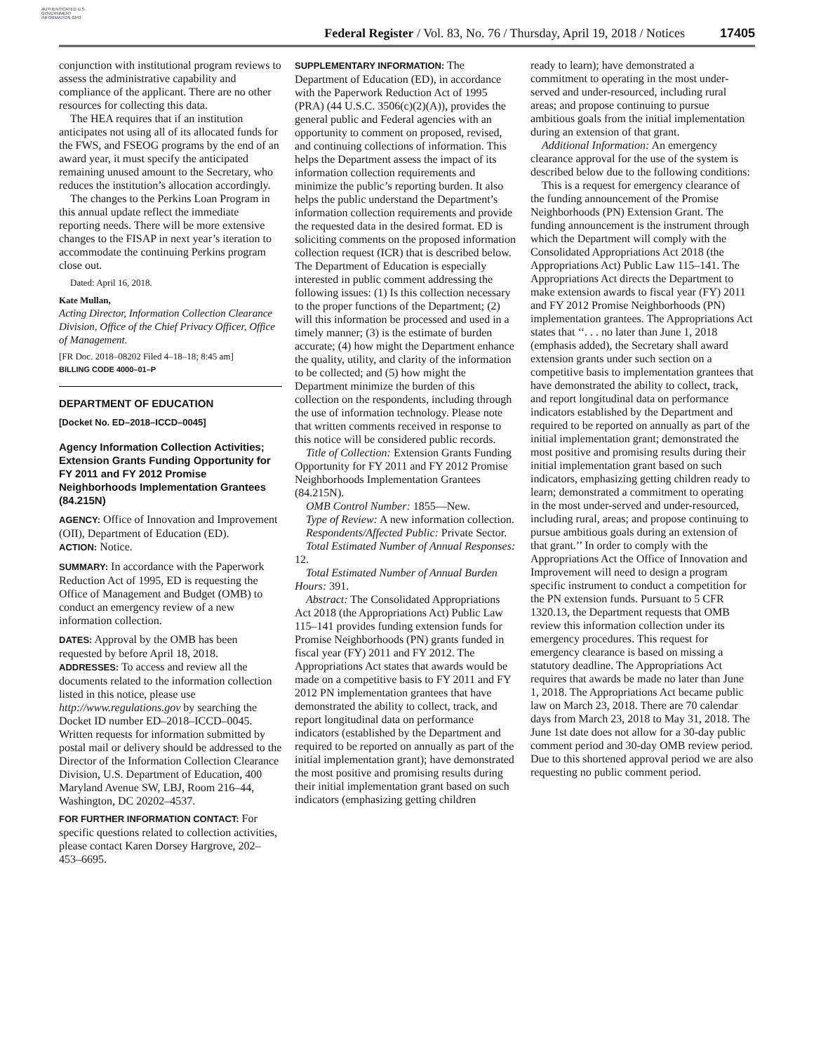AUTHENTICATED U.S. GOVERNMENT INFORMATION GPO
Federal Register / Vol. 83, No. 76 / Thursday, April 19, 2018 / Notices
17405
conjunction with institutional program reviews to assess the administrative capability and compliance of the applicant. There are no other resources for collecting this data.
The HEA requires that if an institution anticipates not using all of its allocated funds for the FWS, and FSEOG programs by the end of an award year, it must specify the anticipated remaining unused amount to the Secretary, who reduces the institution’s allocation accordingly.
The changes to the Perkins Loan Program in this annual update reflect the immediate reporting needs. There will be more extensive changes to the FISAP in next year’s iteration to accommodate the continuing Perkins program close out.
Dated: April 16, 2018.
Kate Mullan,
Acting Director, Information Collection Clearance Division, Office of the Chief Privacy Officer, Office of Management.
[FR Doc. 2018–08202 Filed 4–18–18; 8:45 am]
BILLING CODE 4000–01–P
DEPARTMENT OF EDUCATION
[Docket No. ED–2018–ICCD–0045]
Agency Information Collection Activities; Extension Grants Funding Opportunity for FY 2011 and FY 2012 Promise Neighborhoods Implementation Grantees (84.215N)
AGENCY: Office of Innovation and Improvement (OII), Department of Education (ED).
ACTION: Notice.
SUMMARY: In accordance with the Paperwork Reduction Act of 1995, ED is requesting the Office of Management and Budget (OMB) to conduct an emergency review of a new information collection.
DATES: Approval by the OMB has been requested by before April 18, 2018.
ADDRESSES: To access and review all the documents related to the information collection listed in this notice, please use http://www.regulations.gov by searching the Docket ID number ED–2018–ICCD–0045. Written requests for information submitted by postal mail or delivery should be addressed to the Director of the Information Collection Clearance Division, U.S. Department of Education, 400 Maryland Avenue SW, LBJ, Room 216–44, Washington, DC 20202–4537.
FOR FURTHER INFORMATION CONTACT: For specific questions related to collection activities, please contact Karen Dorsey Hargrove, 202–453–6695.
SUPPLEMENTARY INFORMATION: The Department of Education (ED), in accordance with the Paperwork Reduction Act of 1995 (PRA) (44 U.S.C. 3506(c)(2)(A)), provides the general public and Federal agencies with an opportunity to comment on proposed, revised, and continuing collections of information. This helps the Department assess the impact of its information collection requirements and minimize the public’s reporting burden. It also helps the public understand the Department’s information collection requirements and provide the requested data in the desired format. ED is soliciting comments on the proposed information collection request (ICR) that is described below. The Department of Education is especially interested in public comment addressing the following issues: (1) Is this collection necessary to the proper functions of the Department; (2) will this information be processed and used in a timely manner; (3) is the estimate of burden accurate; (4) how might the Department enhance the quality, utility, and clarity of the information to be collected; and (5) how might the Department minimize the burden of this collection on the respondents, including through the use of information technology. Please note that written comments received in response to this notice will be considered public records.
Title of Collection: Extension Grants Funding Opportunity for FY 2011 and FY 2012 Promise Neighborhoods Implementation Grantees (84.215N).
OMB Control Number: 1855—New.
Type of Review: A new information collection.
Respondents/Affected Public: Private Sector.
Total Estimated Number of Annual Responses: 12.
Total Estimated Number of Annual Burden Hours: 391.
Abstract: The Consolidated Appropriations Act 2018 (the Appropriations Act) Public Law 115–141 provides funding extension funds for Promise Neighborhoods (PN) grants funded in fiscal year (FY) 2011 and FY 2012. The Appropriations Act states that awards would be made on a competitive basis to FY 2011 and FY 2012 PN implementation grantees that have demonstrated the ability to collect, track, and report longitudinal data on performance indicators (established by the Department and required to be reported on annually as part of the initial implementation grant); have demonstrated the most positive and promising results during their initial implementation grant based on such indicators (emphasizing getting children
ready to learn); have demonstrated a commitment to operating in the most under-served and under-resourced, including rural areas; and propose continuing to pursue ambitious goals from the initial implementation during an extension of that grant.
Additional Information: An emergency clearance approval for the use of the system is described below due to the following conditions:
This is a request for emergency clearance of the funding announcement of the Promise Neighborhoods (PN) Extension Grant. The funding announcement is the instrument through which the Department will comply with the Consolidated Appropriations Act 2018 (the Appropriations Act) Public Law 115–141. The Appropriations Act directs the Department to make extension awards to fiscal year (FY) 2011 and FY 2012 Promise Neighborhoods (PN) implementation grantees. The Appropriations Act states that ‘‘. . . no later than June 1, 2018 (emphasis added), the Secretary shall award extension grants under such section on a competitive basis to implementation grantees that have demonstrated the ability to collect, track, and report longitudinal data on performance indicators established by the Department and required to be reported on annually as part of the initial implementation grant; demonstrated the most positive and promising results during their initial implementation grant based on such indicators, emphasizing getting children ready to learn; demonstrated a commitment to operating in the most under-served and under-resourced, including rural, areas; and propose continuing to pursue ambitious goals during an extension of that grant.’’ In order to comply with the Appropriations Act the Office of Innovation and Improvement will need to design a program specific instrument to conduct a competition for the PN extension funds. Pursuant to 5 CFR 1320.13, the Department requests that OMB review this information collection under its emergency procedures. This request for emergency clearance is based on missing a statutory deadline. The Appropriations Act requires that awards be made no later than June 1, 2018. The Appropriations Act became public law on March 23, 2018. There are 70 calendar days from March 23, 2018 to May 31, 2018. The June 1st date does not allow for a 30-day public comment period and 30-day OMB review period. Due to this shortened approval period we are also requesting no public comment period.